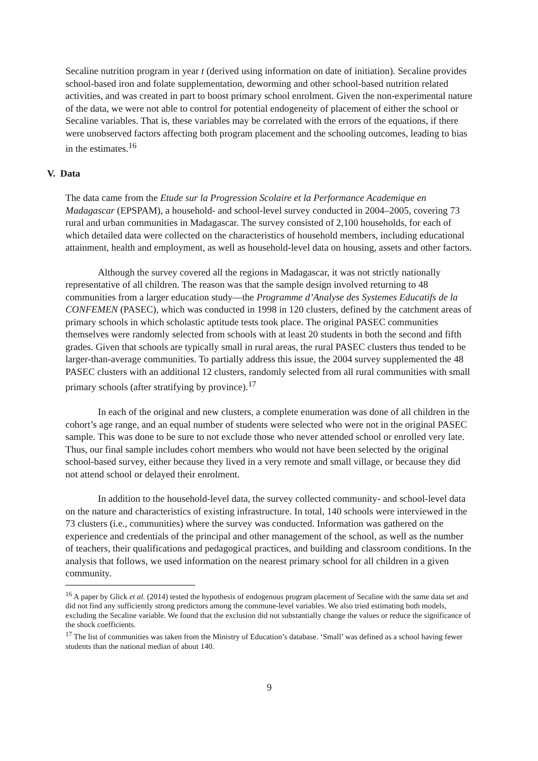Secaline nutrition program in year t (derived using information on date of initiation). Secaline provides school-based iron and folate supplementation, deworming and other school-based nutrition related activities, and was created in part to boost primary school enrolment. Given the non-experimental nature of the data, we were not able to control for potential endogeneity of placement of either the school or Secaline variables. That is, these variables may be correlated with the errors of the equations, if there were unobserved factors affecting both program placement and the schooling outcomes, leading to bias in the estimates.<sup>16</sup>
V. Data
The data came from the Etude sur la Progression Scolaire et la Performance Academique en Madagascar (EPSPAM), a household- and school-level survey conducted in 2004–2005, covering 73 rural and urban communities in Madagascar. The survey consisted of 2,100 households, for each of which detailed data were collected on the characteristics of household members, including educational attainment, health and employment, as well as household-level data on housing, assets and other factors.
Although the survey covered all the regions in Madagascar, it was not strictly nationally representative of all children. The reason was that the sample design involved returning to 48 communities from a larger education study—the Programme d’Analyse des Systemes Educatifs de la CONFEMEN (PASEC), which was conducted in 1998 in 120 clusters, defined by the catchment areas of primary schools in which scholastic aptitude tests took place. The original PASEC communities themselves were randomly selected from schools with at least 20 students in both the second and fifth grades. Given that schools are typically small in rural areas, the rural PASEC clusters thus tended to be larger-than-average communities. To partially address this issue, the 2004 survey supplemented the 48 PASEC clusters with an additional 12 clusters, randomly selected from all rural communities with small primary schools (after stratifying by province).<sup>17</sup>
In each of the original and new clusters, a complete enumeration was done of all children in the cohort’s age range, and an equal number of students were selected who were not in the original PASEC sample. This was done to be sure to not exclude those who never attended school or enrolled very late. Thus, our final sample includes cohort members who would not have been selected by the original school-based survey, either because they lived in a very remote and small village, or because they did not attend school or delayed their enrolment.
In addition to the household-level data, the survey collected community- and school-level data on the nature and characteristics of existing infrastructure. In total, 140 schools were interviewed in the 73 clusters (i.e., communities) where the survey was conducted. Information was gathered on the experience and credentials of the principal and other management of the school, as well as the number of teachers, their qualifications and pedagogical practices, and building and classroom conditions. In the analysis that follows, we used information on the nearest primary school for all children in a given community.
<sup>16</sup> A paper by Glick et al. (2014) tested the hypothesis of endogenous program placement of Secaline with the same data set and did not find any sufficiently strong predictors among the commune-level variables. We also tried estimating both models, excluding the Secaline variable. We found that the exclusion did not substantially change the values or reduce the significance of the shock coefficients.
<sup>17</sup> The list of communities was taken from the Ministry of Education’s database. ‘Small’ was defined as a school having fewer students than the national median of about 140.
9